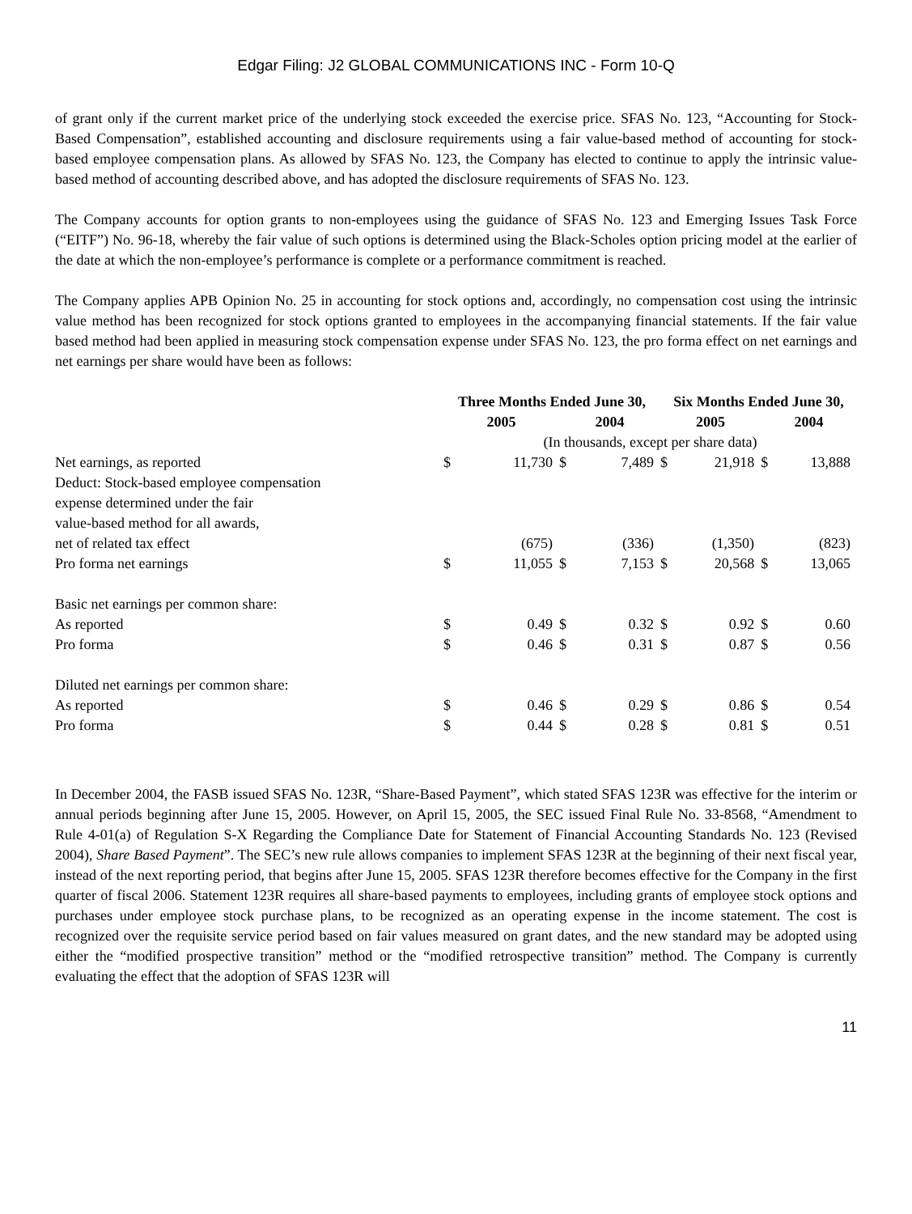Edgar Filing: J2 GLOBAL COMMUNICATIONS INC - Form 10-Q
of grant only if the current market price of the underlying stock exceeded the exercise price. SFAS No. 123, “Accounting for Stock-Based Compensation”, established accounting and disclosure requirements using a fair value-based method of accounting for stock-based employee compensation plans. As allowed by SFAS No. 123, the Company has elected to continue to apply the intrinsic value-based method of accounting described above, and has adopted the disclosure requirements of SFAS No. 123.
The Company accounts for option grants to non-employees using the guidance of SFAS No. 123 and Emerging Issues Task Force (“EITF”) No. 96-18, whereby the fair value of such options is determined using the Black-Scholes option pricing model at the earlier of the date at which the non-employee’s performance is complete or a performance commitment is reached.
The Company applies APB Opinion No. 25 in accounting for stock options and, accordingly, no compensation cost using the intrinsic value method has been recognized for stock options granted to employees in the accompanying financial statements. If the fair value based method had been applied in measuring stock compensation expense under SFAS No. 123, the pro forma effect on net earnings and net earnings per share would have been as follows:
| | Three Months Ended June 30, | | | | Six Months Ended June 30, | | | |
| | 2005 | | 2004 | | 2005 | | 2004 | |
| | (In thousands, except per share data) | | | | | | | |
| Net earnings, as reported | $ | 11,730 | $ | 7,489 | $ | 21,918 | $ | 13,888 |
| Deduct: Stock-based employee compensation expense determined under the fair value-based method for all awards, net of related tax effect | | (675) | | (336) | | (1,350) | | (823) |
| Pro forma net earnings | $ | 11,055 | $ | 7,153 | $ | 20,568 | $ | 13,065 |
| Basic net earnings per common share: | | | | | | | | |
| As reported | $ | 0.49 | $ | 0.32 | $ | 0.92 | $ | 0.60 |
| Pro forma | $ | 0.46 | $ | 0.31 | $ | 0.87 | $ | 0.56 |
| Diluted net earnings per common share: | | | | | | | | |
| As reported | $ | 0.46 | $ | 0.29 | $ | 0.86 | $ | 0.54 |
| Pro forma | $ | 0.44 | $ | 0.28 | $ | 0.81 | $ | 0.51 |
In December 2004, the FASB issued SFAS No. 123R, “Share-Based Payment”, which stated SFAS 123R was effective for the interim or annual periods beginning after June 15, 2005. However, on April 15, 2005, the SEC issued Final Rule No. 33-8568, “Amendment to Rule 4-01(a) of Regulation S-X Regarding the Compliance Date for Statement of Financial Accounting Standards No. 123 (Revised 2004), Share Based Payment”. The SEC’s new rule allows companies to implement SFAS 123R at the beginning of their next fiscal year, instead of the next reporting period, that begins after June 15, 2005. SFAS 123R therefore becomes effective for the Company in the first quarter of fiscal 2006. Statement 123R requires all share-based payments to employees, including grants of employee stock options and purchases under employee stock purchase plans, to be recognized as an operating expense in the income statement. The cost is recognized over the requisite service period based on fair values measured on grant dates, and the new standard may be adopted using either the “modified prospective transition” method or the “modified retrospective transition” method. The Company is currently evaluating the effect that the adoption of SFAS 123R will
11